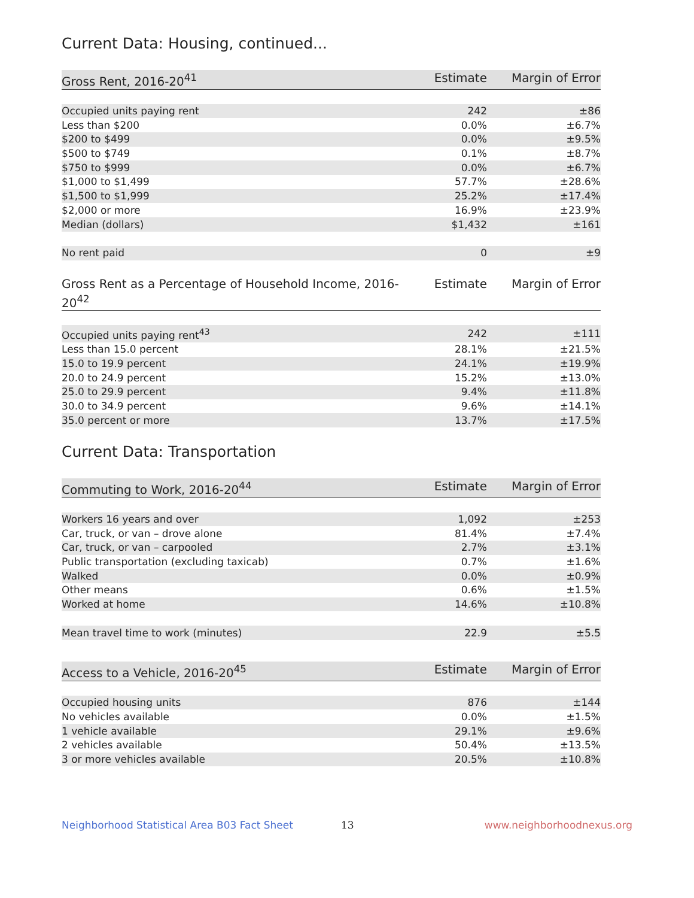Current Data: Housing, continued...
| Gross Rent, 2016-20<sup>41</sup> | Estimate | Margin of Error |
| --- | --- | --- |
| Occupied units paying rent | 242 | ±86 |
| Less than $200 | 0.0% | ±6.7% |
| $200 to $499 | 0.0% | ±9.5% |
| $500 to $749 | 0.1% | ±8.7% |
| $750 to $999 | 0.0% | ±6.7% |
| $1,000 to $1,499 | 57.7% | ±28.6% |
| $1,500 to $1,999 | 25.2% | ±17.4% |
| $2,000 or more | 16.9% | ±23.9% |
| Median (dollars) | $1,432 | ±161 |
| No rent paid | 0 | ±9 |
| Gross Rent as a Percentage of Household Income, 2016-20<sup>42</sup> | Estimate | Margin of Error |
| --- | --- | --- |
| Occupied units paying rent<sup>43</sup> | 242 | ±111 |
| Less than 15.0 percent | 28.1% | ±21.5% |
| 15.0 to 19.9 percent | 24.1% | ±19.9% |
| 20.0 to 24.9 percent | 15.2% | ±13.0% |
| 25.0 to 29.9 percent | 9.4% | ±11.8% |
| 30.0 to 34.9 percent | 9.6% | ±14.1% |
| 35.0 percent or more | 13.7% | ±17.5% |
Current Data: Transportation
| Commuting to Work, 2016-20<sup>44</sup> | Estimate | Margin of Error |
| --- | --- | --- |
| Workers 16 years and over | 1,092 | ±253 |
| Car, truck, or van – drove alone | 81.4% | ±7.4% |
| Car, truck, or van – carpooled | 2.7% | ±3.1% |
| Public transportation (excluding taxicab) | 0.7% | ±1.6% |
| Walked | 0.0% | ±0.9% |
| Other means | 0.6% | ±1.5% |
| Worked at home | 14.6% | ±10.8% |
| Mean travel time to work (minutes) | 22.9 | ±5.5 |
| Access to a Vehicle, 2016-20<sup>45</sup> | Estimate | Margin of Error |
| --- | --- | --- |
| Occupied housing units | 876 | ±144 |
| No vehicles available | 0.0% | ±1.5% |
| 1 vehicle available | 29.1% | ±9.6% |
| 2 vehicles available | 50.4% | ±13.5% |
| 3 or more vehicles available | 20.5% | ±10.8% |
Neighborhood Statistical Area B03 Fact Sheet 13 www.neighborhoodnexus.org